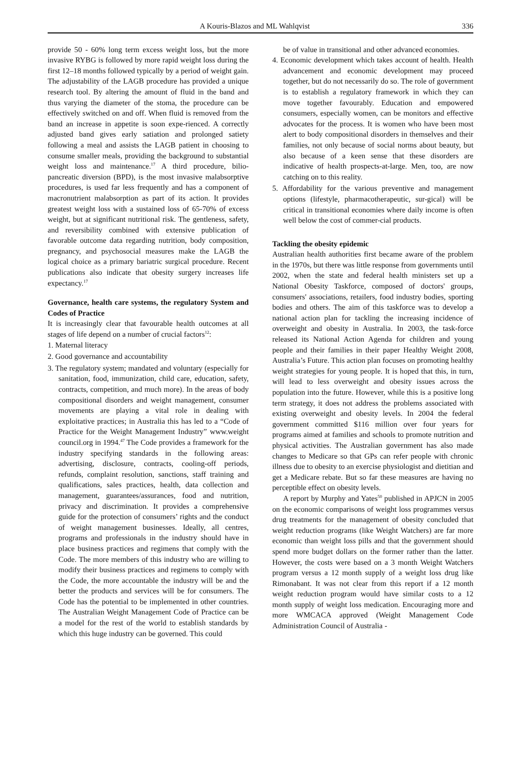A Kouris-Blazos and ML Wahlqvist 336
provide 50 - 60% long term excess weight loss, but the more invasive RYBG is followed by more rapid weight loss during the first 12–18 months followed typically by a period of weight gain. The adjustability of the LAGB procedure has provided a unique research tool. By altering the amount of fluid in the band and thus varying the diameter of the stoma, the procedure can be effectively switched on and off. When fluid is removed from the band an increase in appetite is soon expe-rienced. A correctly adjusted band gives early satiation and prolonged satiety following a meal and assists the LAGB patient in choosing to consume smaller meals, providing the background to substantial weight loss and maintenance.<sup>17</sup> A third procedure, bilio-pancreatic diversion (BPD), is the most invasive malabsorptive procedures, is used far less frequently and has a component of macronutrient malabsorption as part of its action. It provides greatest weight loss with a sustained loss of 65-70% of excess weight, but at significant nutritional risk. The gentleness, safety, and reversibility combined with extensive publication of favorable outcome data regarding nutrition, body composition, pregnancy, and psychosocial measures make the LAGB the logical choice as a primary bariatric surgical procedure. Recent publications also indicate that obesity surgery increases life expectancy.<sup>17</sup>
Governance, health care systems, the regulatory System and Codes of Practice
It is increasingly clear that favourable health outcomes at all stages of life depend on a number of crucial factors<sup>12</sup>:
1. Maternal literacy
2. Good governance and accountability
3. The regulatory system; mandated and voluntary (especially for sanitation, food, immunization, child care, education, safety, contracts, competition, and much more). In the areas of body compositional disorders and weight management, consumer movements are playing a vital role in dealing with exploitative practices; in Australia this has led to a “Code of Practice for the Weight Management Industry” www.weight council.org in 1994.<sup>47</sup> The Code provides a framework for the industry specifying standards in the following areas: advertising, disclosure, contracts, cooling-off periods, refunds, complaint resolution, sanctions, staff training and qualifications, sales practices, health, data collection and management, guarantees/assurances, food and nutrition, privacy and discrimination. It provides a comprehensive guide for the protection of consumers’ rights and the conduct of weight management businesses. Ideally, all centres, programs and professionals in the industry should have in place business practices and regimens that comply with the Code. The more members of this industry who are willing to modify their business practices and regimens to comply with the Code, the more accountable the industry will be and the better the products and services will be for consumers. The Code has the potential to be implemented in other countries. The Australian Weight Management Code of Practice can be a model for the rest of the world to establish standards by which this huge industry can be governed. This could
be of value in transitional and other advanced economies.
4. Economic development which takes account of health. Health advancement and economic development may proceed together, but do not necessarily do so. The role of government is to establish a regulatory framework in which they can move together favourably. Education and empowered consumers, especially women, can be monitors and effective advocates for the process. It is women who have been most alert to body compositional disorders in themselves and their families, not only because of social norms about beauty, but also because of a keen sense that these disorders are indicative of health prospects-at-large. Men, too, are now catching on to this reality.
5. Affordability for the various preventive and management options (lifestyle, pharmacotherapeutic, sur-gical) will be critical in transitional economies where daily income is often well below the cost of commer-cial products.
Tackling the obesity epidemic
Australian health authorities first became aware of the problem in the 1970s, but there was little response from governments until 2002, when the state and federal health ministers set up a National Obesity Taskforce, composed of doctors' groups, consumers' associations, retailers, food industry bodies, sporting bodies and others. The aim of this taskforce was to develop a national action plan for tackling the increasing incidence of overweight and obesity in Australia. In 2003, the task-force released its National Action Agenda for children and young people and their families in their paper Healthy Weight 2008, Australia’s Future. This action plan focuses on promoting healthy weight strategies for young people. It is hoped that this, in turn, will lead to less overweight and obesity issues across the population into the future. However, while this is a positive long term strategy, it does not address the problems associated with existing overweight and obesity levels. In 2004 the federal government committed $116 million over four years for programs aimed at families and schools to promote nutrition and physical activities. The Australian government has also made changes to Medicare so that GPs can refer people with chronic illness due to obesity to an exercise physiologist and dietitian and get a Medicare rebate. But so far these measures are having no perceptible effect on obesity levels.
A report by Murphy and Yates<sup>50</sup> published in APJCN in 2005 on the economic comparisons of weight loss programmes versus drug treatments for the management of obesity concluded that weight reduction programs (like Weight Watchers) are far more economic than weight loss pills and that the government should spend more budget dollars on the former rather than the latter. However, the costs were based on a 3 month Weight Watchers program versus a 12 month supply of a weight loss drug like Rimonabant. It was not clear from this report if a 12 month weight reduction program would have similar costs to a 12 month supply of weight loss medication. Encouraging more and more WMCACA approved (Weight Management Code Administration Council of Australia -